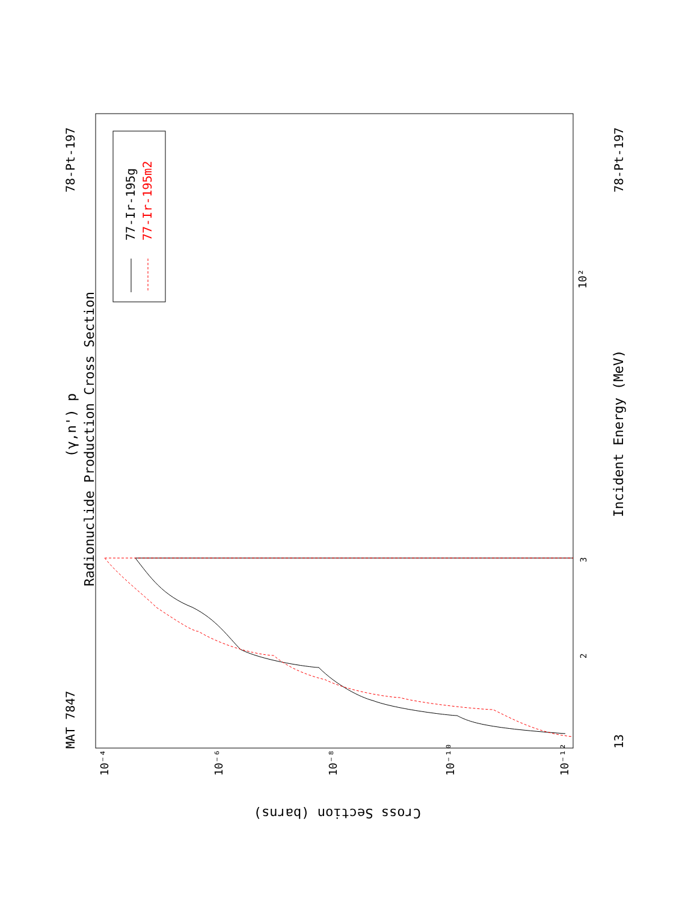77-Ir-195g
77-Ir-195m2
Radionuclide Production Cross Section
(γ,n') p
MAT 7847
78-Pt-197
78-Pt-197
13
Incident Energy (MeV)
Cross Section (barns)
10²
3
2
10⁻⁴
10⁻⁶
10⁻⁸
10⁻¹⁰
10⁻¹²